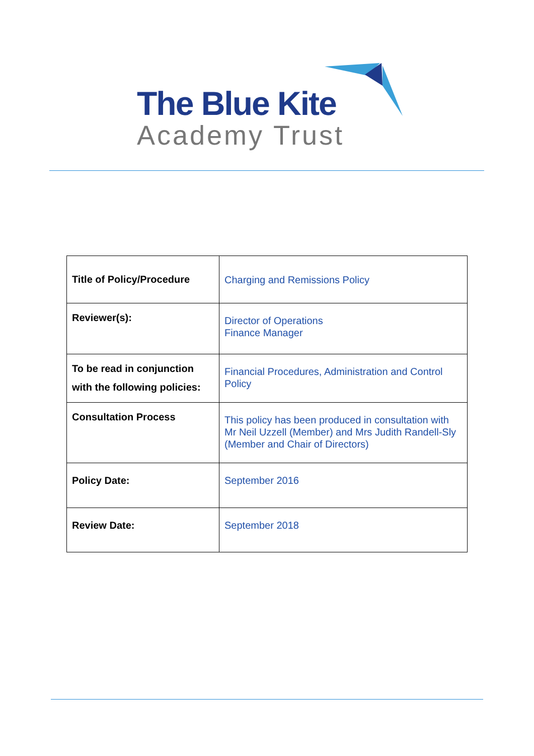The Blue Kite
Academy Trust
| Title of Policy/Procedure | Charging and Remissions Policy |
| Reviewer(s): | Director of Operations Finance Manager |
| To be read in conjunction with the following policies: | Financial Procedures, Administration and Control Policy |
| Consultation Process | This policy has been produced in consultation with Mr Neil Uzzell (Member) and Mrs Judith Randell-Sly (Member and Chair of Directors) |
| Policy Date: | September 2016 |
| Review Date: | September 2018 |